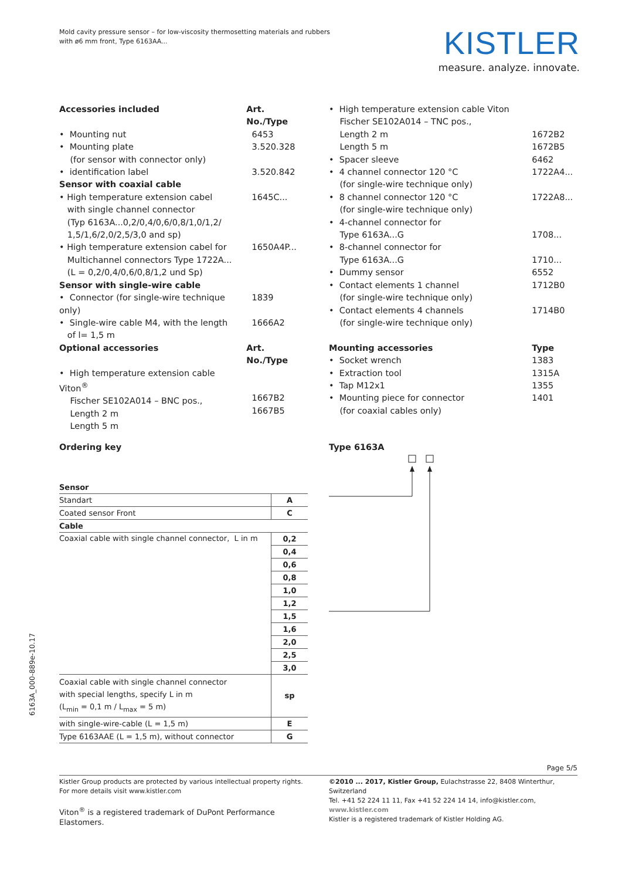Mold cavity pressure sensor – for low-viscosity thermosetting materials and rubbers
with ø6 mm front, Type 6163AA...
KISTLER
measure. analyze. innovate.
| Accessories included | Art. No./Type |
| --- | --- |
| • Mounting nut | 6453 |
| • Mounting plate (for sensor with connector only) | 3.520.328 |
| • identification label | 3.520.842 |
| Sensor with coaxial cable | |
| • High temperature extension cabel with single channel connector (Typ 6163A...0,2/0,4/0,6/0,8/1,0/1,2/ 1,5/1,6/2,0/2,5/3,0 and sp) | 1645C... |
| • High temperature extension cabel for Multichannel connectors Type 1722A... (L = 0,2/0,4/0,6/0,8/1,2 und Sp) | 1650A4P... |
| Sensor with single-wire cable | |
| • Connector (for single-wire technique only) | 1839 |
| • Single-wire cable M4, with the length of l= 1,5 m | 1666A2 |
| Optional accessories | Art. No./Type |
| • High temperature extension cable Viton<sup>®</sup> Fischer SE102A014 – BNC pos., Length 2 m Length 5 m | 1667B2 1667B5 |
| • High temperature extension cable Viton Fischer SE102A014 – TNC pos., Length 2 m Length 5 m | 1672B2 1672B5 |
| • Spacer sleeve | 6462 |
| • 4 channel connector 120 °C (for single-wire technique only) | 1722A4... |
| • 8 channel connector 120 °C (for single-wire technique only) | 1722A8... |
| • 4-channel connector for Type 6163A...G | 1708... |
| • 8-channel connector for Type 6163A...G | 1710... |
| • Dummy sensor | 6552 |
| • Contact elements 1 channel (for single-wire technique only) | 1712B0 |
| • Contact elements 4 channels (for single-wire technique only) | 1714B0 |
| Mounting accessories | Type |
| • Socket wrench | 1383 |
| • Extraction tool | 1315A |
| • Tap M12x1 | 1355 |
| • Mounting piece for connector (for coaxial cables only) | 1401 |
Ordering key Type 6163A
| Sensor | |
| Standart | A |
| Coated sensor Front | C |
| Cable | |
| Coaxial cable with single channel connector, L in m | 0,2 |
| | 0,4 |
| | 0,6 |
| | 0,8 |
| | 1,0 |
| | 1,2 |
| | 1,5 |
| | 1,6 |
| | 2,0 |
| | 2,5 |
| | 3,0 |
| Coaxial cable with single channel connector with special lengths, specify L in m (L<sub>min</sub> = 0,1 m / L<sub>max</sub> = 5 m) | sp |
| with single-wire-cable (L = 1,5 m) | E |
| Type 6163AAE (L = 1,5 m), without connector | G |
6163A_000-889e-10.17
Page 5/5
Kistler Group products are protected by various intellectual property rights. For more details visit www.kistler.com
Viton<sup>®</sup> is a registered trademark of DuPont Performance Elastomers.
©2010 ... 2017, Kistler Group, Eulachstrasse 22, 8408 Winterthur, Switzerland
Tel. +41 52 224 11 11, Fax +41 52 224 14 14, info@kistler.com, www.kistler.com
Kistler is a registered trademark of Kistler Holding AG.